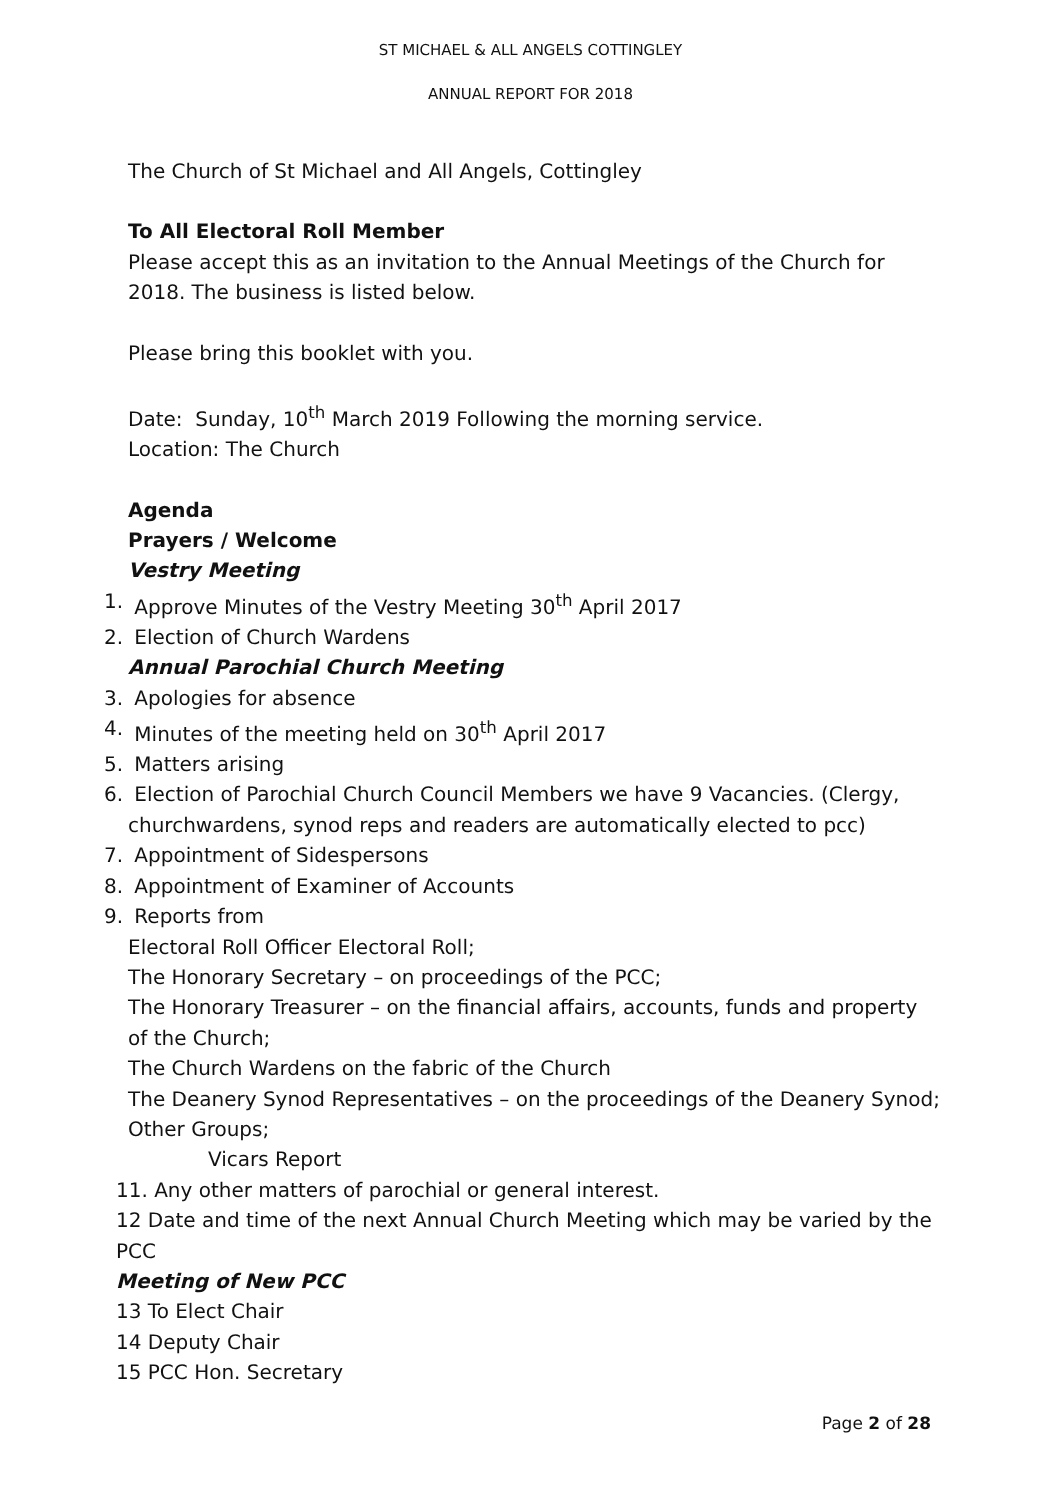ST MICHAEL & ALL ANGELS COTTINGLEY
ANNUAL REPORT FOR 2018
The Church of St Michael and All Angels, Cottingley
To All Electoral Roll Member
Please accept this as an invitation to the Annual Meetings of the Church for 2018. The business is listed below.
Please bring this booklet with you.
Date: Sunday, 10<sup>th</sup> March 2019 Following the morning service.
Location: The Church
Agenda
Prayers / Welcome
Vestry Meeting
1. Approve Minutes of the Vestry Meeting 30<sup>th</sup> April 2017
2. Election of Church Wardens
Annual Parochial Church Meeting
3. Apologies for absence
4. Minutes of the meeting held on 30<sup>th</sup> April 2017
5. Matters arising
6. Election of Parochial Church Council Members we have 9 Vacancies. (Clergy, churchwardens, synod reps and readers are automatically elected to pcc)
7. Appointment of Sidespersons
8. Appointment of Examiner of Accounts
9. Reports from
Electoral Roll Officer Electoral Roll;
The Honorary Secretary – on proceedings of the PCC;
The Honorary Treasurer – on the financial affairs, accounts, funds and property of the Church;
The Church Wardens on the fabric of the Church
The Deanery Synod Representatives – on the proceedings of the Deanery Synod;
Other Groups;
Vicars Report
11. Any other matters of parochial or general interest.
12 Date and time of the next Annual Church Meeting which may be varied by the PCC
Meeting of New PCC
13 To Elect Chair
14 Deputy Chair
15 PCC Hon. Secretary
Page 2 of 28